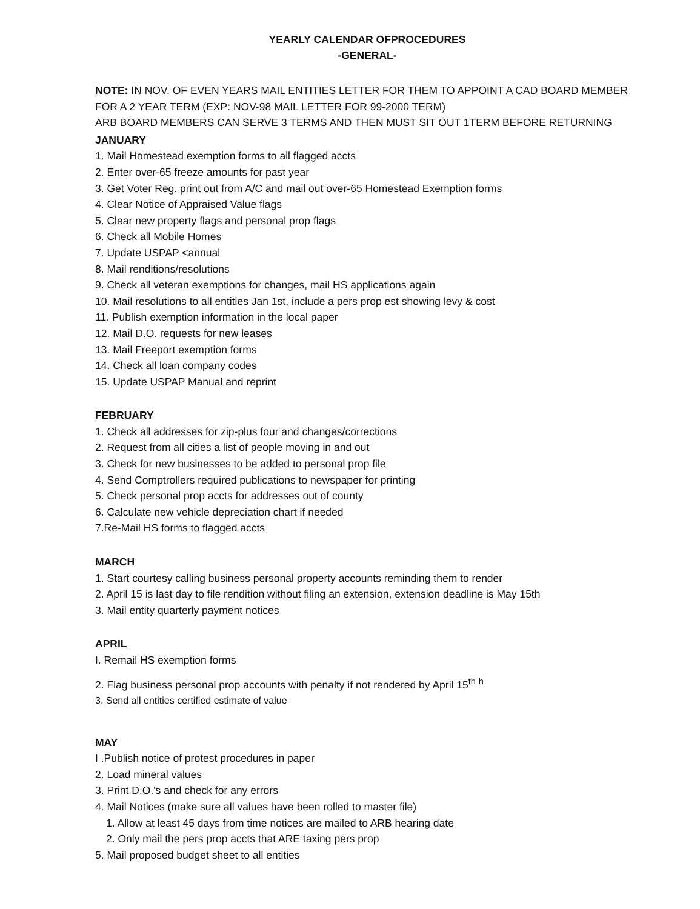YEARLY CALENDAR OFPROCEDURES
-GENERAL-
NOTE: IN NOV. OF EVEN YEARS MAIL ENTITIES LETTER FOR THEM TO APPOINT A CAD BOARD MEMBER FOR A 2 YEAR TERM (EXP: NOV-98 MAIL LETTER FOR 99-2000 TERM)
ARB BOARD MEMBERS CAN SERVE 3 TERMS AND THEN MUST SIT OUT 1TERM BEFORE RETURNING
JANUARY
1. Mail Homestead exemption forms to all flagged accts
2. Enter over-65 freeze amounts for past year
3. Get Voter Reg. print out from A/C and mail out over-65 Homestead Exemption forms
4. Clear Notice of Appraised Value flags
5. Clear new property flags and personal prop flags
6. Check all Mobile Homes
7. Update USPAP <annual
8. Mail renditions/resolutions
9. Check all veteran exemptions for changes, mail HS applications again
10. Mail resolutions to all entities Jan 1st, include a pers prop est showing levy & cost
11. Publish exemption information in the local paper
12. Mail D.O. requests for new leases
13. Mail Freeport exemption forms
14. Check all loan company codes
15. Update USPAP Manual and reprint
FEBRUARY
1. Check all addresses for zip-plus four and changes/corrections
2. Request from all cities a list of people moving in and out
3. Check for new businesses to be added to personal prop file
4. Send Comptrollers required publications to newspaper for printing
5. Check personal prop accts for addresses out of county
6. Calculate new vehicle depreciation chart if needed
7.Re-Mail HS forms to flagged accts
MARCH
1. Start courtesy calling business personal property accounts reminding them to render
2. April 15 is last day to file rendition without filing an extension, extension deadline is May 15th
3. Mail entity quarterly payment notices
APRIL
I. Remail HS exemption forms
2. Flag business personal prop accounts with penalty if not rendered by April 15<sup>th</sup> <sup>h</sup>
3. Send all entities certified estimate of value
MAY
I .Publish notice of protest procedures in paper
2. Load mineral values
3. Print D.O.'s and check for any errors
4. Mail Notices (make sure all values have been rolled to master file)
1. Allow at least 45 days from time notices are mailed to ARB hearing date
2. Only mail the pers prop accts that ARE taxing pers prop
5. Mail proposed budget sheet to all entities